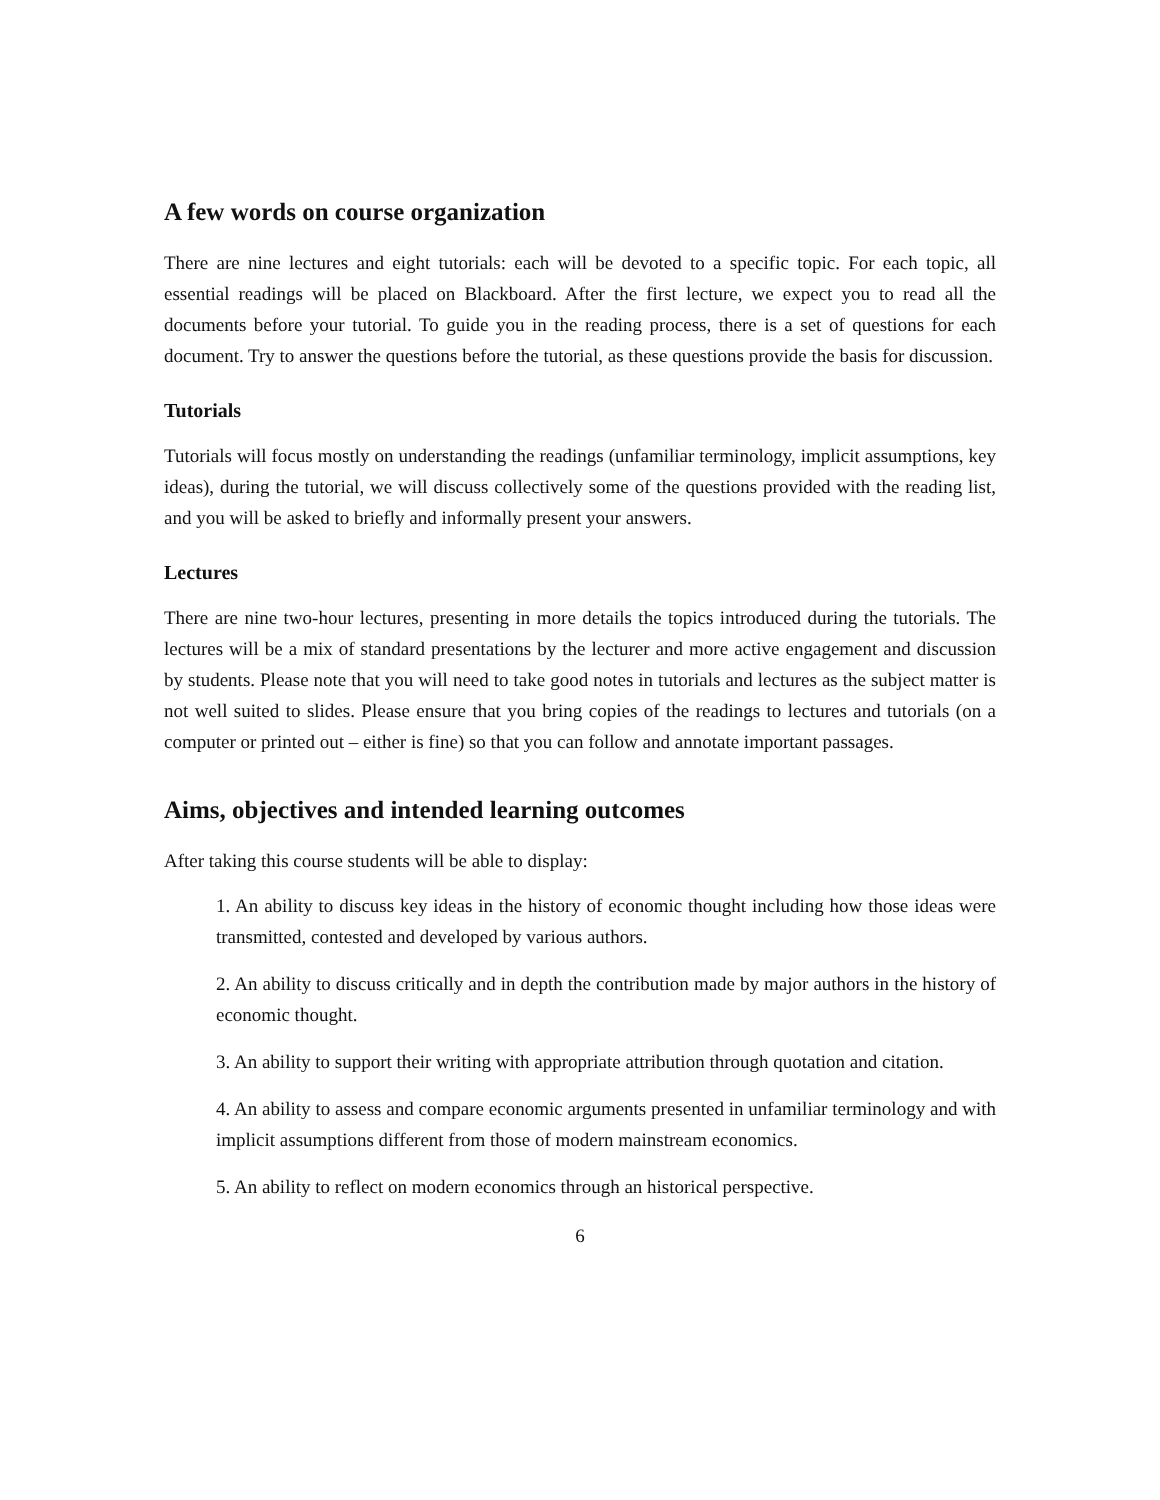A few words on course organization
There are nine lectures and eight tutorials: each will be devoted to a specific topic. For each topic, all essential readings will be placed on Blackboard. After the first lecture, we expect you to read all the documents before your tutorial. To guide you in the reading process, there is a set of questions for each document. Try to answer the questions before the tutorial, as these questions provide the basis for discussion.
Tutorials
Tutorials will focus mostly on understanding the readings (unfamiliar terminology, implicit assumptions, key ideas), during the tutorial, we will discuss collectively some of the questions provided with the reading list, and you will be asked to briefly and informally present your answers.
Lectures
There are nine two-hour lectures, presenting in more details the topics introduced during the tutorials. The lectures will be a mix of standard presentations by the lecturer and more active engagement and discussion by students. Please note that you will need to take good notes in tutorials and lectures as the subject matter is not well suited to slides. Please ensure that you bring copies of the readings to lectures and tutorials (on a computer or printed out – either is fine) so that you can follow and annotate important passages.
Aims, objectives and intended learning outcomes
After taking this course students will be able to display:
1. An ability to discuss key ideas in the history of economic thought including how those ideas were transmitted, contested and developed by various authors.
2. An ability to discuss critically and in depth the contribution made by major authors in the history of economic thought.
3. An ability to support their writing with appropriate attribution through quotation and citation.
4. An ability to assess and compare economic arguments presented in unfamiliar terminology and with implicit assumptions different from those of modern mainstream economics.
5. An ability to reflect on modern economics through an historical perspective.
6